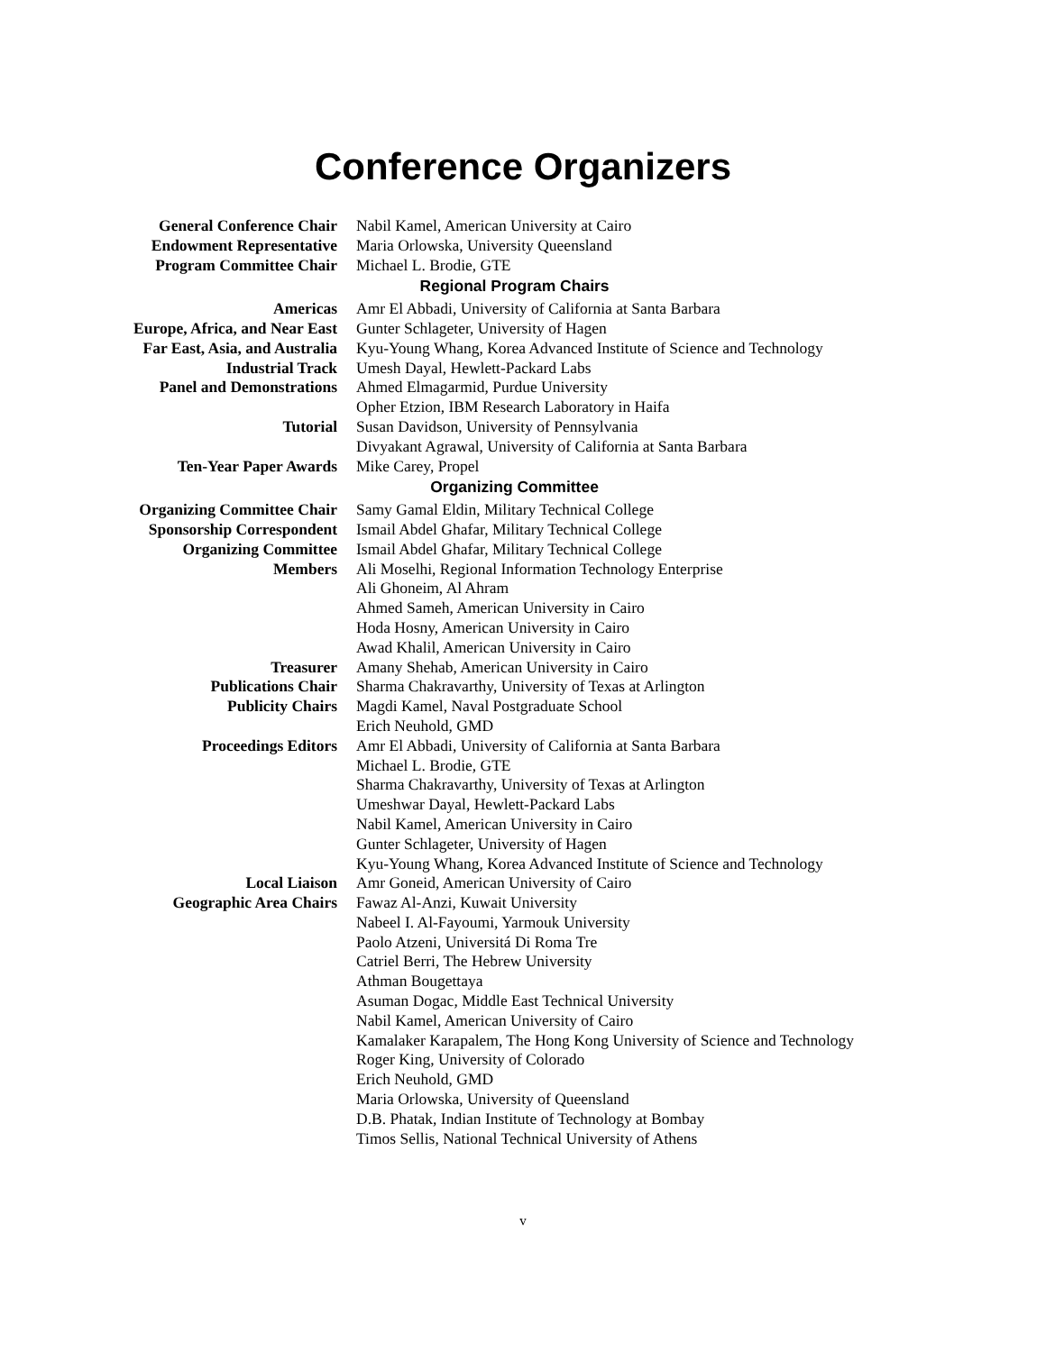Conference Organizers
| General Conference Chair | Nabil Kamel, American University at Cairo |
| Endowment Representative | Maria Orlowska, University Queensland |
| Program Committee Chair | Michael L. Brodie, GTE |
| Regional Program Chairs | |
| Americas | Amr El Abbadi, University of California at Santa Barbara |
| Europe, Africa, and Near East | Gunter Schlageter, University of Hagen |
| Far East, Asia, and Australia | Kyu-Young Whang, Korea Advanced Institute of Science and Technology |
| Industrial Track | Umesh Dayal, Hewlett-Packard Labs |
| Panel and Demonstrations | Ahmed Elmagarmid, Purdue University Opher Etzion, IBM Research Laboratory in Haifa |
| Tutorial | Susan Davidson, University of Pennsylvania Divyakant Agrawal, University of California at Santa Barbara |
| Ten-Year Paper Awards | Mike Carey, Propel |
| Organizing Committee | |
| Organizing Committee Chair | Samy Gamal Eldin, Military Technical College |
| Sponsorship Correspondent | Ismail Abdel Ghafar, Military Technical College |
| Organizing Committee Members | Ismail Abdel Ghafar, Military Technical College Ali Moselhi, Regional Information Technology Enterprise Ali Ghoneim, Al Ahram Ahmed Sameh, American University in Cairo Hoda Hosny, American University in Cairo Awad Khalil, American University in Cairo |
| Treasurer | Amany Shehab, American University in Cairo |
| Publications Chair | Sharma Chakravarthy, University of Texas at Arlington |
| Publicity Chairs | Magdi Kamel, Naval Postgraduate School Erich Neuhold, GMD |
| Proceedings Editors | Amr El Abbadi, University of California at Santa Barbara Michael L. Brodie, GTE Sharma Chakravarthy, University of Texas at Arlington Umeshwar Dayal, Hewlett-Packard Labs Nabil Kamel, American University in Cairo Gunter Schlageter, University of Hagen Kyu-Young Whang, Korea Advanced Institute of Science and Technology |
| Local Liaison | Amr Goneid, American University of Cairo |
| Geographic Area Chairs | Fawaz Al-Anzi, Kuwait University Nabeel I. Al-Fayoumi, Yarmouk University Paolo Atzeni, Universitá Di Roma Tre Catriel Berri, The Hebrew University Athman Bougettaya Asuman Dogac, Middle East Technical University Nabil Kamel, American University of Cairo Kamalaker Karapalem, The Hong Kong University of Science and Technology Roger King, University of Colorado Erich Neuhold, GMD Maria Orlowska, University of Queensland D.B. Phatak, Indian Institute of Technology at Bombay Timos Sellis, National Technical University of Athens |
v